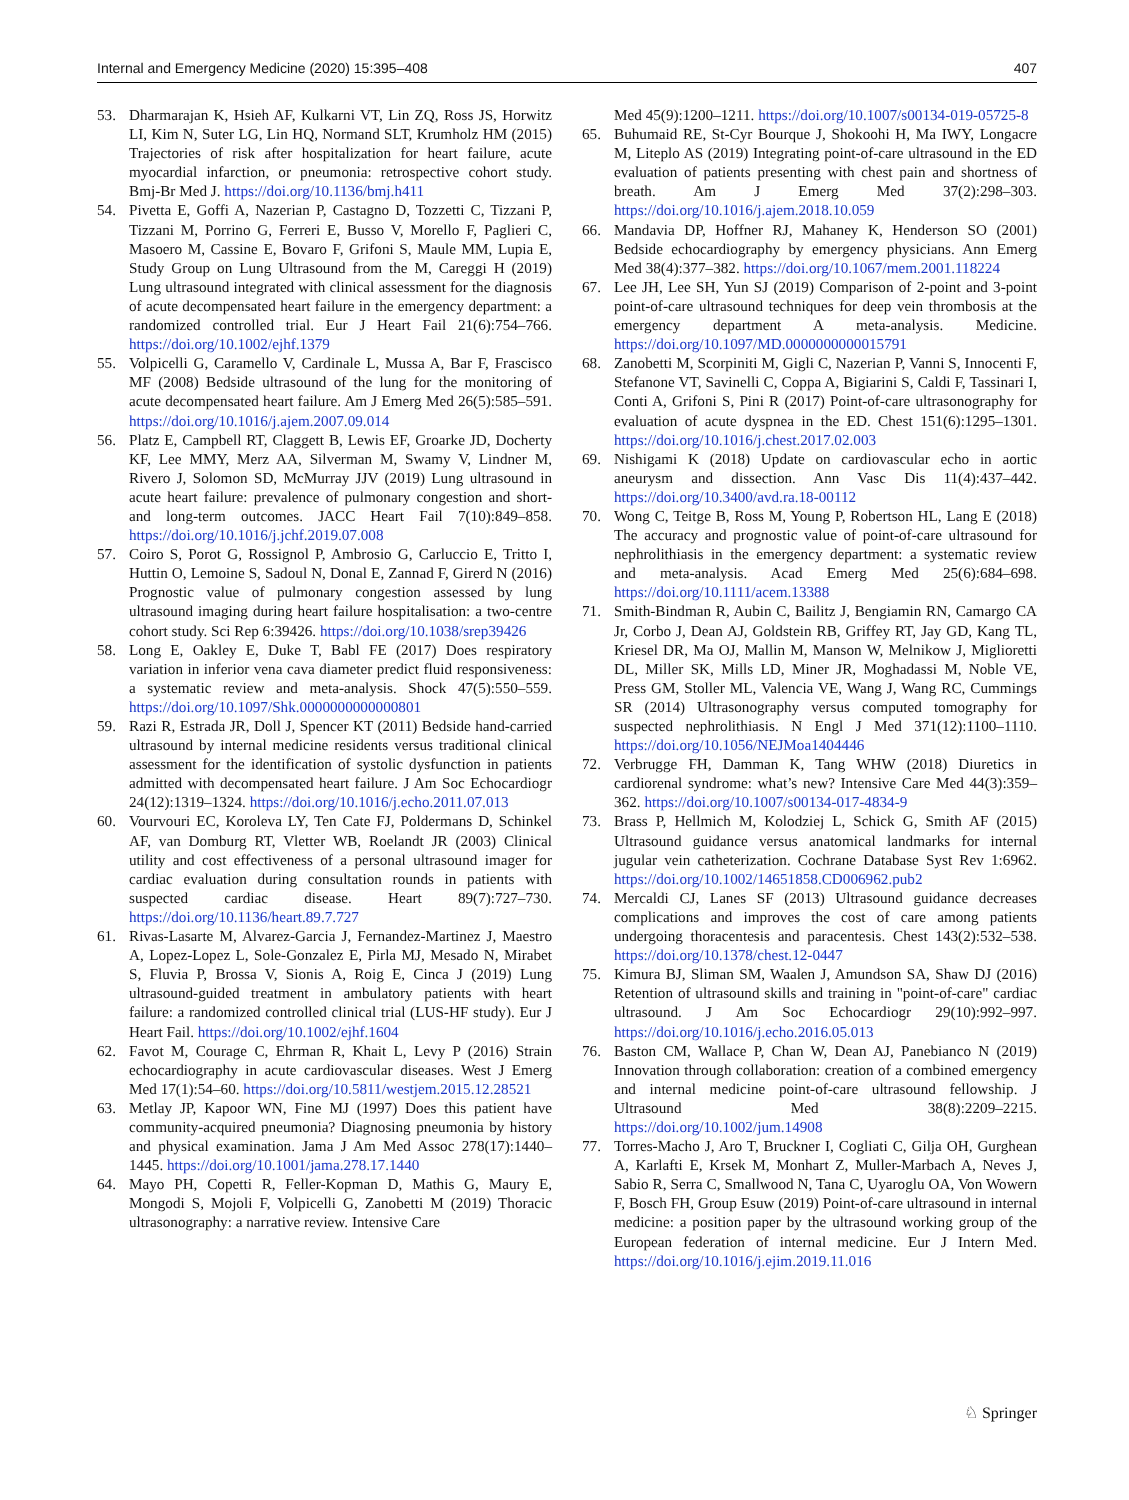Internal and Emergency Medicine (2020) 15:395–408 407
53. Dharmarajan K, Hsieh AF, Kulkarni VT, Lin ZQ, Ross JS, Horwitz LI, Kim N, Suter LG, Lin HQ, Normand SLT, Krumholz HM (2015) Trajectories of risk after hospitalization for heart failure, acute myocardial infarction, or pneumonia: retrospective cohort study. Bmj-Br Med J. https://doi.org/10.1136/bmj.h411
54. Pivetta E, Goffi A, Nazerian P, Castagno D, Tozzetti C, Tizzani P, Tizzani M, Porrino G, Ferreri E, Busso V, Morello F, Paglieri C, Masoero M, Cassine E, Bovaro F, Grifoni S, Maule MM, Lupia E, Study Group on Lung Ultrasound from the M, Careggi H (2019) Lung ultrasound integrated with clinical assessment for the diagnosis of acute decompensated heart failure in the emergency department: a randomized controlled trial. Eur J Heart Fail 21(6):754–766. https://doi.org/10.1002/ejhf.1379
55. Volpicelli G, Caramello V, Cardinale L, Mussa A, Bar F, Frascisco MF (2008) Bedside ultrasound of the lung for the monitoring of acute decompensated heart failure. Am J Emerg Med 26(5):585–591. https://doi.org/10.1016/j.ajem.2007.09.014
56. Platz E, Campbell RT, Claggett B, Lewis EF, Groarke JD, Docherty KF, Lee MMY, Merz AA, Silverman M, Swamy V, Lindner M, Rivero J, Solomon SD, McMurray JJV (2019) Lung ultrasound in acute heart failure: prevalence of pulmonary congestion and short- and long-term outcomes. JACC Heart Fail 7(10):849–858. https://doi.org/10.1016/j.jchf.2019.07.008
57. Coiro S, Porot G, Rossignol P, Ambrosio G, Carluccio E, Tritto I, Huttin O, Lemoine S, Sadoul N, Donal E, Zannad F, Girerd N (2016) Prognostic value of pulmonary congestion assessed by lung ultrasound imaging during heart failure hospitalisation: a two-centre cohort study. Sci Rep 6:39426. https://doi.org/10.1038/srep39426
58. Long E, Oakley E, Duke T, Babl FE (2017) Does respiratory variation in inferior vena cava diameter predict fluid responsiveness: a systematic review and meta-analysis. Shock 47(5):550–559. https://doi.org/10.1097/Shk.0000000000000801
59. Razi R, Estrada JR, Doll J, Spencer KT (2011) Bedside hand-carried ultrasound by internal medicine residents versus traditional clinical assessment for the identification of systolic dysfunction in patients admitted with decompensated heart failure. J Am Soc Echocardiogr 24(12):1319–1324. https://doi.org/10.1016/j.echo.2011.07.013
60. Vourvouri EC, Koroleva LY, Ten Cate FJ, Poldermans D, Schinkel AF, van Domburg RT, Vletter WB, Roelandt JR (2003) Clinical utility and cost effectiveness of a personal ultrasound imager for cardiac evaluation during consultation rounds in patients with suspected cardiac disease. Heart 89(7):727–730. https://doi.org/10.1136/heart.89.7.727
61. Rivas-Lasarte M, Alvarez-Garcia J, Fernandez-Martinez J, Maestro A, Lopez-Lopez L, Sole-Gonzalez E, Pirla MJ, Mesado N, Mirabet S, Fluvia P, Brossa V, Sionis A, Roig E, Cinca J (2019) Lung ultrasound-guided treatment in ambulatory patients with heart failure: a randomized controlled clinical trial (LUS-HF study). Eur J Heart Fail. https://doi.org/10.1002/ejhf.1604
62. Favot M, Courage C, Ehrman R, Khait L, Levy P (2016) Strain echocardiography in acute cardiovascular diseases. West J Emerg Med 17(1):54–60. https://doi.org/10.5811/westjem.2015.12.28521
63. Metlay JP, Kapoor WN, Fine MJ (1997) Does this patient have community-acquired pneumonia? Diagnosing pneumonia by history and physical examination. Jama J Am Med Assoc 278(17):1440–1445. https://doi.org/10.1001/jama.278.17.1440
64. Mayo PH, Copetti R, Feller-Kopman D, Mathis G, Maury E, Mongodi S, Mojoli F, Volpicelli G, Zanobetti M (2019) Thoracic ultrasonography: a narrative review. Intensive Care
Med 45(9):1200–1211. https://doi.org/10.1007/s00134-019-05725-8
65. Buhumaid RE, St-Cyr Bourque J, Shokoohi H, Ma IWY, Longacre M, Liteplo AS (2019) Integrating point-of-care ultrasound in the ED evaluation of patients presenting with chest pain and shortness of breath. Am J Emerg Med 37(2):298–303. https://doi.org/10.1016/j.ajem.2018.10.059
66. Mandavia DP, Hoffner RJ, Mahaney K, Henderson SO (2001) Bedside echocardiography by emergency physicians. Ann Emerg Med 38(4):377–382. https://doi.org/10.1067/mem.2001.118224
67. Lee JH, Lee SH, Yun SJ (2019) Comparison of 2-point and 3-point point-of-care ultrasound techniques for deep vein thrombosis at the emergency department A meta-analysis. Medicine. https://doi.org/10.1097/MD.0000000000015791
68. Zanobetti M, Scorpiniti M, Gigli C, Nazerian P, Vanni S, Innocenti F, Stefanone VT, Savinelli C, Coppa A, Bigiarini S, Caldi F, Tassinari I, Conti A, Grifoni S, Pini R (2017) Point-of-care ultrasonography for evaluation of acute dyspnea in the ED. Chest 151(6):1295–1301. https://doi.org/10.1016/j.chest.2017.02.003
69. Nishigami K (2018) Update on cardiovascular echo in aortic aneurysm and dissection. Ann Vasc Dis 11(4):437–442. https://doi.org/10.3400/avd.ra.18-00112
70. Wong C, Teitge B, Ross M, Young P, Robertson HL, Lang E (2018) The accuracy and prognostic value of point-of-care ultrasound for nephrolithiasis in the emergency department: a systematic review and meta-analysis. Acad Emerg Med 25(6):684–698. https://doi.org/10.1111/acem.13388
71. Smith-Bindman R, Aubin C, Bailitz J, Bengiamin RN, Camargo CA Jr, Corbo J, Dean AJ, Goldstein RB, Griffey RT, Jay GD, Kang TL, Kriesel DR, Ma OJ, Mallin M, Manson W, Melnikow J, Miglioretti DL, Miller SK, Mills LD, Miner JR, Moghadassi M, Noble VE, Press GM, Stoller ML, Valencia VE, Wang J, Wang RC, Cummings SR (2014) Ultrasonography versus computed tomography for suspected nephrolithiasis. N Engl J Med 371(12):1100–1110. https://doi.org/10.1056/NEJMoa1404446
72. Verbrugge FH, Damman K, Tang WHW (2018) Diuretics in cardiorenal syndrome: what’s new? Intensive Care Med 44(3):359–362. https://doi.org/10.1007/s00134-017-4834-9
73. Brass P, Hellmich M, Kolodziej L, Schick G, Smith AF (2015) Ultrasound guidance versus anatomical landmarks for internal jugular vein catheterization. Cochrane Database Syst Rev 1:6962. https://doi.org/10.1002/14651858.CD006962.pub2
74. Mercaldi CJ, Lanes SF (2013) Ultrasound guidance decreases complications and improves the cost of care among patients undergoing thoracentesis and paracentesis. Chest 143(2):532–538. https://doi.org/10.1378/chest.12-0447
75. Kimura BJ, Sliman SM, Waalen J, Amundson SA, Shaw DJ (2016) Retention of ultrasound skills and training in "point-of-care" cardiac ultrasound. J Am Soc Echocardiogr 29(10):992–997. https://doi.org/10.1016/j.echo.2016.05.013
76. Baston CM, Wallace P, Chan W, Dean AJ, Panebianco N (2019) Innovation through collaboration: creation of a combined emergency and internal medicine point-of-care ultrasound fellowship. J Ultrasound Med 38(8):2209–2215. https://doi.org/10.1002/jum.14908
77. Torres-Macho J, Aro T, Bruckner I, Cogliati C, Gilja OH, Gurghean A, Karlafti E, Krsek M, Monhart Z, Muller-Marbach A, Neves J, Sabio R, Serra C, Smallwood N, Tana C, Uyaroglu OA, Von Wowern F, Bosch FH, Group Esuw (2019) Point-of-care ultrasound in internal medicine: a position paper by the ultrasound working group of the European federation of internal medicine. Eur J Intern Med. https://doi.org/10.1016/j.ejim.2019.11.016
♘ Springer